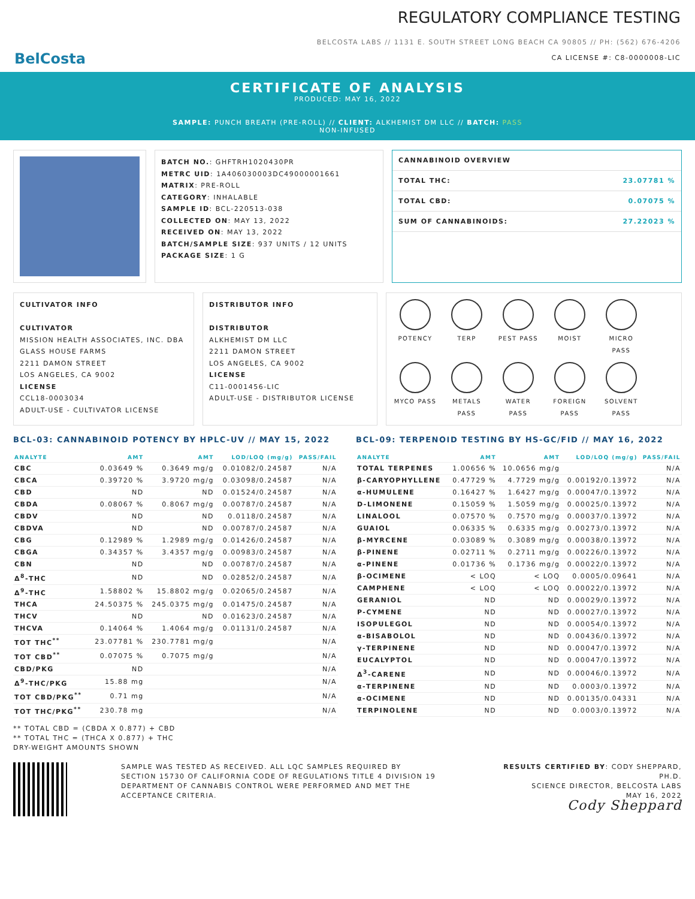BelCosta
REGULATORY COMPLIANCE TESTING
BELCOSTA LABS // 1131 E. SOUTH STREET LONG BEACH CA 90805 // PH: (562) 676-4206
CA LICENSE #: C8-0000008-LIC
CERTIFICATE OF ANALYSIS
PRODUCED: MAY 16, 2022
SAMPLE: PUNCH BREATH (PRE-ROLL) // CLIENT: ALKHEMIST DM LLC // BATCH: PASS
NON-INFUSED
BATCH NO.: GHFTRH1020430PR
METRC UID: 1A406030003DC49000001661
MATRIX: PRE-ROLL
CATEGORY: INHALABLE
SAMPLE ID: BCL-220513-038
COLLECTED ON: MAY 13, 2022
RECEIVED ON: MAY 13, 2022
BATCH/SAMPLE SIZE: 937 UNITS / 12 UNITS
PACKAGE SIZE: 1 G
CANNABINOID OVERVIEW
TOTAL THC: 23.07781 %
TOTAL CBD: 0.07075 %
SUM OF CANNABINOIDS: 27.22023 %
CULTIVATOR INFO
CULTIVATOR
MISSION HEALTH ASSOCIATES, INC. DBA GLASS HOUSE FARMS
2211 DAMON STREET
LOS ANGELES, CA 9002
LICENSE
CCL18-0003034
ADULT-USE - CULTIVATOR LICENSE
DISTRIBUTOR INFO
DISTRIBUTOR
ALKHEMIST DM LLC
2211 DAMON STREET
LOS ANGELES, CA 9002
LICENSE
C11-0001456-LIC
ADULT-USE - DISTRIBUTOR LICENSE
POTENCY
TERP
PEST PASS
MOIST
MICRO PASS
MYCO PASS
METALS PASS
WATER PASS
FOREIGN PASS
SOLVENT PASS
BCL-03: CANNABINOID POTENCY BY HPLC-UV // MAY 15, 2022
| ANALYTE | AMT | AMT | LOD/LOQ (mg/g) | PASS/FAIL |
| --- | --- | --- | --- | --- |
| CBC | 0.03649 % | 0.3649 mg/g | 0.01082/0.24587 | N/A |
| CBCA | 0.39720 % | 3.9720 mg/g | 0.03098/0.24587 | N/A |
| CBD | ND | ND | 0.01524/0.24587 | N/A |
| CBDA | 0.08067 % | 0.8067 mg/g | 0.00787/0.24587 | N/A |
| CBDV | ND | ND | 0.0118/0.24587 | N/A |
| CBDVA | ND | ND | 0.00787/0.24587 | N/A |
| CBG | 0.12989 % | 1.2989 mg/g | 0.01426/0.24587 | N/A |
| CBGA | 0.34357 % | 3.4357 mg/g | 0.00983/0.24587 | N/A |
| CBN | ND | ND | 0.00787/0.24587 | N/A |
| Δ<sup>8</sup>-THC | ND | ND | 0.02852/0.24587 | N/A |
| Δ<sup>9</sup>-THC | 1.58802 % | 15.8802 mg/g | 0.02065/0.24587 | N/A |
| THCA | 24.50375 % | 245.0375 mg/g | 0.01475/0.24587 | N/A |
| THCV | ND | ND | 0.01623/0.24587 | N/A |
| THCVA | 0.14064 % | 1.4064 mg/g | 0.01131/0.24587 | N/A |
| TOT THC<sup>**</sup> | 23.07781 % | 230.7781 mg/g | | N/A |
| TOT CBD<sup>**</sup> | 0.07075 % | 0.7075 mg/g | | N/A |
| CBD/PKG | ND | | | N/A |
| Δ<sup>9</sup>-THC/PKG | 15.88 mg | | | N/A |
| TOT CBD/PKG<sup>**</sup> | 0.71 mg | | | N/A |
| TOT THC/PKG<sup>**</sup> | 230.78 mg | | | N/A |
** TOTAL CBD = (CBDA X 0.877) + CBD
** TOTAL THC = (THCA X 0.877) + THC
DRY-WEIGHT AMOUNTS SHOWN
BCL-09: TERPENOID TESTING BY HS-GC/FID // MAY 16, 2022
| ANALYTE | AMT | AMT | LOD/LOQ (mg/g) | PASS/FAIL |
| --- | --- | --- | --- | --- |
| TOTAL TERPENES | 1.00656 % | 10.0656 mg/g | | N/A |
| β-CARYOPHYLLENE | 0.47729 % | 4.7729 mg/g | 0.00192/0.13972 | N/A |
| α-HUMULENE | 0.16427 % | 1.6427 mg/g | 0.00047/0.13972 | N/A |
| D-LIMONENE | 0.15059 % | 1.5059 mg/g | 0.00025/0.13972 | N/A |
| LINALOOL | 0.07570 % | 0.7570 mg/g | 0.00037/0.13972 | N/A |
| GUAIOL | 0.06335 % | 0.6335 mg/g | 0.00273/0.13972 | N/A |
| β-MYRCENE | 0.03089 % | 0.3089 mg/g | 0.00038/0.13972 | N/A |
| β-PINENE | 0.02711 % | 0.2711 mg/g | 0.00226/0.13972 | N/A |
| α-PINENE | 0.01736 % | 0.1736 mg/g | 0.00022/0.13972 | N/A |
| β-OCIMENE | < LOQ | < LOQ | 0.0005/0.09641 | N/A |
| CAMPHENE | < LOQ | < LOQ | 0.00022/0.13972 | N/A |
| GERANIOL | ND | ND | 0.00029/0.13972 | N/A |
| P-CYMENE | ND | ND | 0.00027/0.13972 | N/A |
| ISOPULEGOL | ND | ND | 0.00054/0.13972 | N/A |
| α-BISABOLOL | ND | ND | 0.00436/0.13972 | N/A |
| γ-TERPINENE | ND | ND | 0.00047/0.13972 | N/A |
| EUCALYPTOL | ND | ND | 0.00047/0.13972 | N/A |
| Δ<sup>3</sup>-CARENE | ND | ND | 0.00046/0.13972 | N/A |
| α-TERPINENE | ND | ND | 0.0003/0.13972 | N/A |
| α-OCIMENE | ND | ND | 0.00135/0.04331 | N/A |
| TERPINOLENE | ND | ND | 0.0003/0.13972 | N/A |
SAMPLE WAS TESTED AS RECEIVED. ALL LQC SAMPLES REQUIRED BY SECTION 15730 OF CALIFORNIA CODE OF REGULATIONS TITLE 4 DIVISION 19 DEPARTMENT OF CANNABIS CONTROL WERE PERFORMED AND MET THE ACCEPTANCE CRITERIA.
RESULTS CERTIFIED BY: CODY SHEPPARD, PH.D.
SCIENCE DIRECTOR, BELCOSTA LABS
MAY 16, 2022
Cody Sheppard